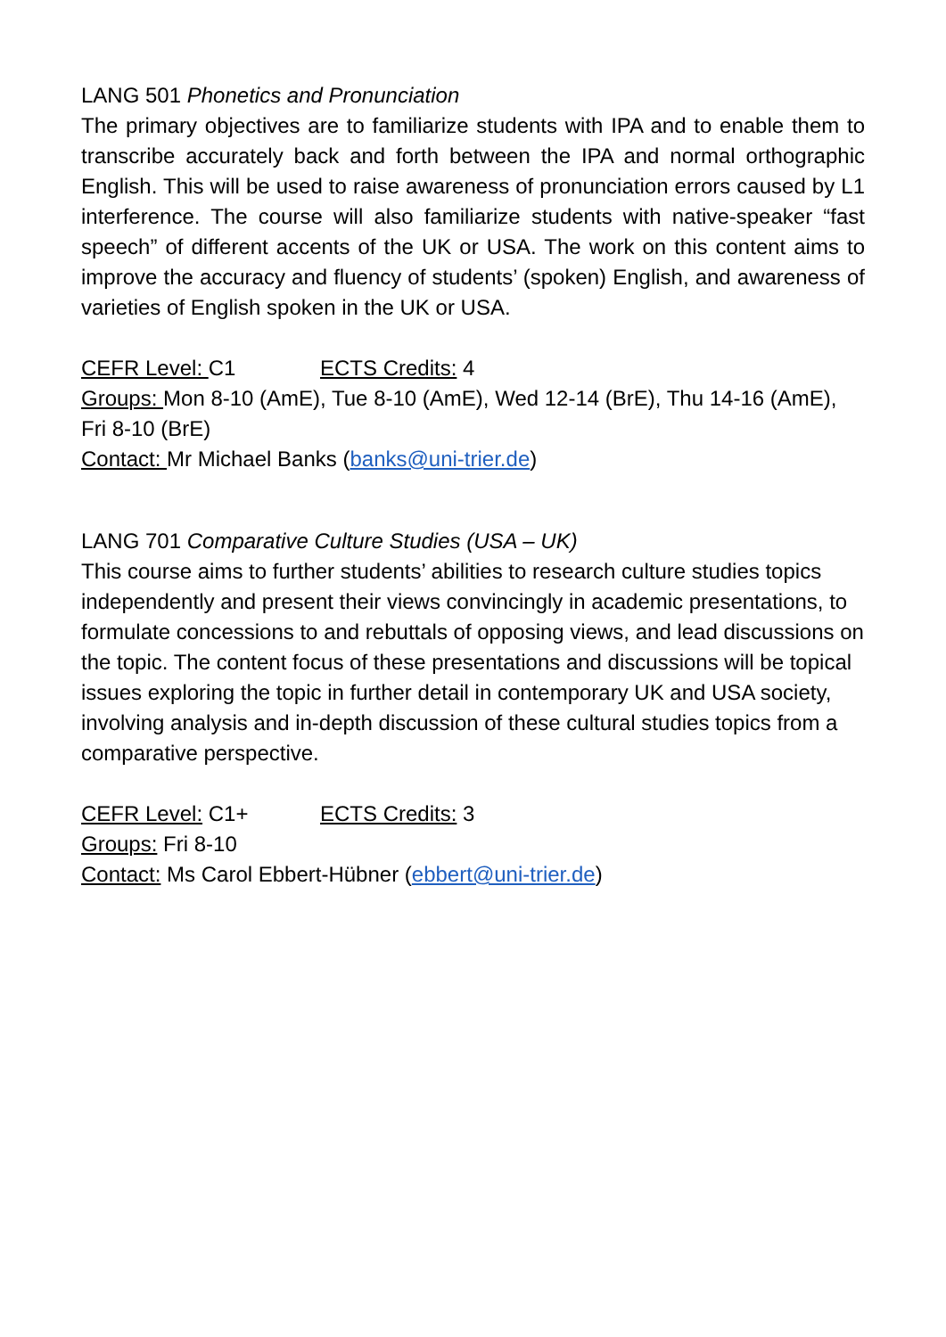LANG 501 Phonetics and Pronunciation
The primary objectives are to familiarize students with IPA and to enable them to transcribe accurately back and forth between the IPA and normal orthographic English. This will be used to raise awareness of pronunciation errors caused by L1 interference. The course will also familiarize students with native-speaker “fast speech” of different accents of the UK or USA. The work on this content aims to improve the accuracy and fluency of students’ (spoken) English, and awareness of varieties of English spoken in the UK or USA.
CEFR Level: C1 ECTS Credits: 4
Groups: Mon 8-10 (AmE), Tue 8-10 (AmE), Wed 12-14 (BrE), Thu 14-16 (AmE), Fri 8-10 (BrE)
Contact: Mr Michael Banks (banks@uni-trier.de)
LANG 701 Comparative Culture Studies (USA – UK)
This course aims to further students’ abilities to research culture studies topics independently and present their views convincingly in academic presentations, to formulate concessions to and rebuttals of opposing views, and lead discussions on the topic. The content focus of these presentations and discussions will be topical issues exploring the topic in further detail in contemporary UK and USA society, involving analysis and in-depth discussion of these cultural studies topics from a comparative perspective.
CEFR Level: C1+ ECTS Credits: 3
Groups: Fri 8-10
Contact: Ms Carol Ebbert-Hübner (ebbert@uni-trier.de)